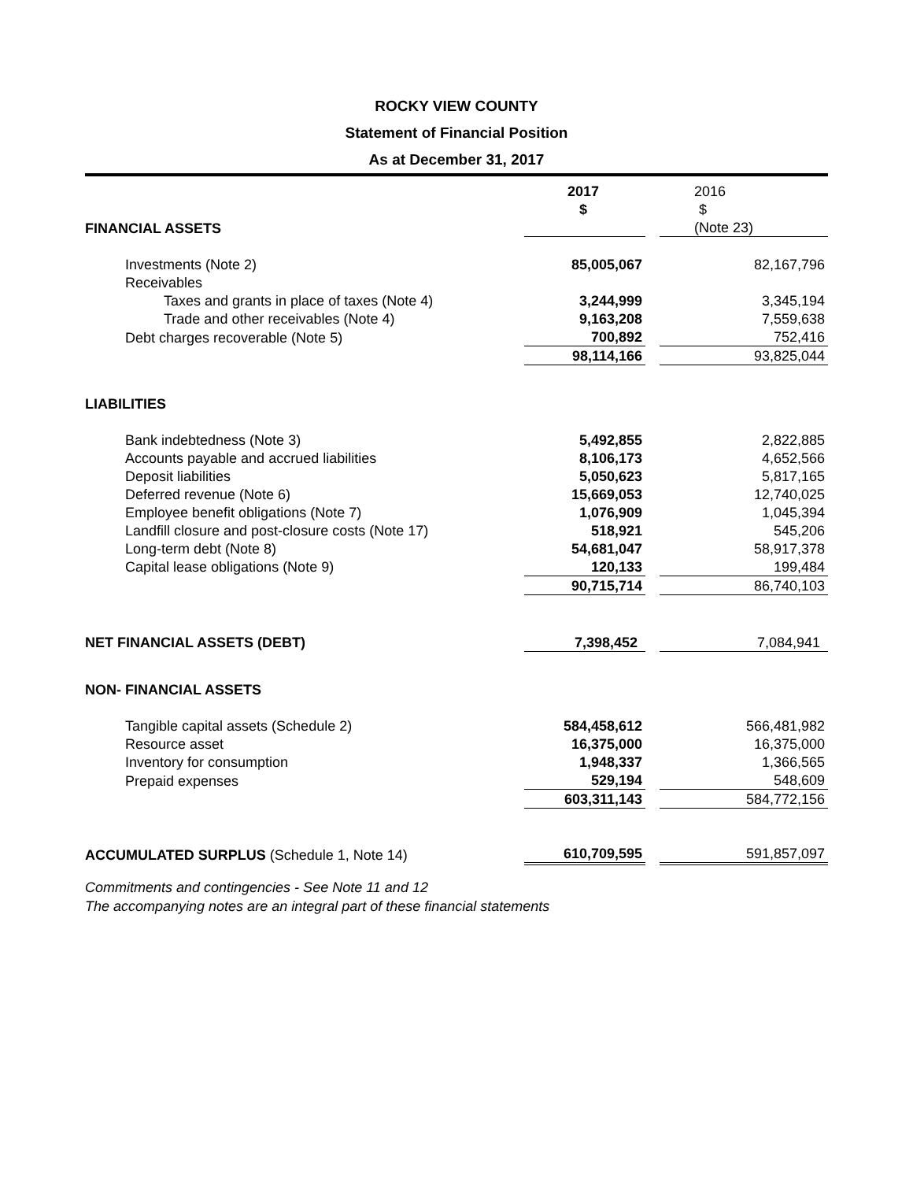ROCKY VIEW COUNTY
Statement of Financial Position
As at December 31, 2017
| | 2017 | | 2016 |
| | $ | | $ |
| FINANCIAL ASSETS | | | (Note 23) |
| Investments (Note 2) | 85,005,067 | | 82,167,796 |
| Receivables | | | |
| Taxes and grants in place of taxes (Note 4) | 3,244,999 | | 3,345,194 |
| Trade and other receivables (Note 4) | 9,163,208 | | 7,559,638 |
| Debt charges recoverable (Note 5) | 700,892 | | 752,416 |
| | 98,114,166 | | 93,825,044 |
| LIABILITIES | | | |
| Bank indebtedness (Note 3) | 5,492,855 | | 2,822,885 |
| Accounts payable and accrued liabilities | 8,106,173 | | 4,652,566 |
| Deposit liabilities | 5,050,623 | | 5,817,165 |
| Deferred revenue (Note 6) | 15,669,053 | | 12,740,025 |
| Employee benefit obligations (Note 7) | 1,076,909 | | 1,045,394 |
| Landfill closure and post-closure costs (Note 17) | 518,921 | | 545,206 |
| Long-term debt (Note 8) | 54,681,047 | | 58,917,378 |
| Capital lease obligations (Note 9) | 120,133 | | 199,484 |
| | 90,715,714 | | 86,740,103 |
| NET FINANCIAL ASSETS (DEBT) | 7,398,452 | | 7,084,941 |
| NON- FINANCIAL ASSETS | | | |
| Tangible capital assets (Schedule 2) | 584,458,612 | | 566,481,982 |
| Resource asset | 16,375,000 | | 16,375,000 |
| Inventory for consumption | 1,948,337 | | 1,366,565 |
| Prepaid expenses | 529,194 | | 548,609 |
| | 603,311,143 | | 584,772,156 |
| ACCUMULATED SURPLUS (Schedule 1, Note 14) | 610,709,595 | | 591,857,097 |
Commitments and contingencies - See Note 11 and 12
The accompanying notes are an integral part of these financial statements